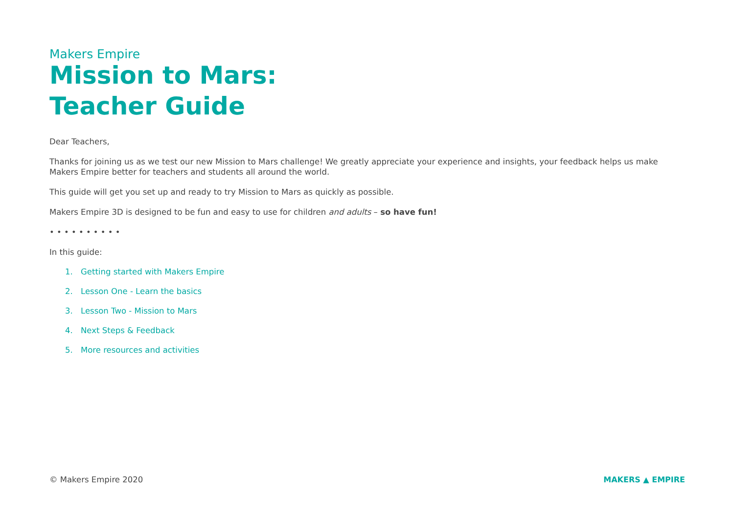Makers Empire
Mission to Mars:
Teacher Guide
Dear Teachers,
Thanks for joining us as we test our new Mission to Mars challenge! We greatly appreciate your experience and insights, your feedback helps us make Makers Empire better for teachers and students all around the world.
This guide will get you set up and ready to try Mission to Mars as quickly as possible.
Makers Empire 3D is designed to be fun and easy to use for children and adults – so have fun!
• • • • • • • • • •
In this guide:
1. Getting started with Makers Empire
2. Lesson One - Learn the basics
3. Lesson Two - Mission to Mars
4. Next Steps & Feedback
5. More resources and activities
© Makers Empire 2020
MAKERS ▲ EMPIRE